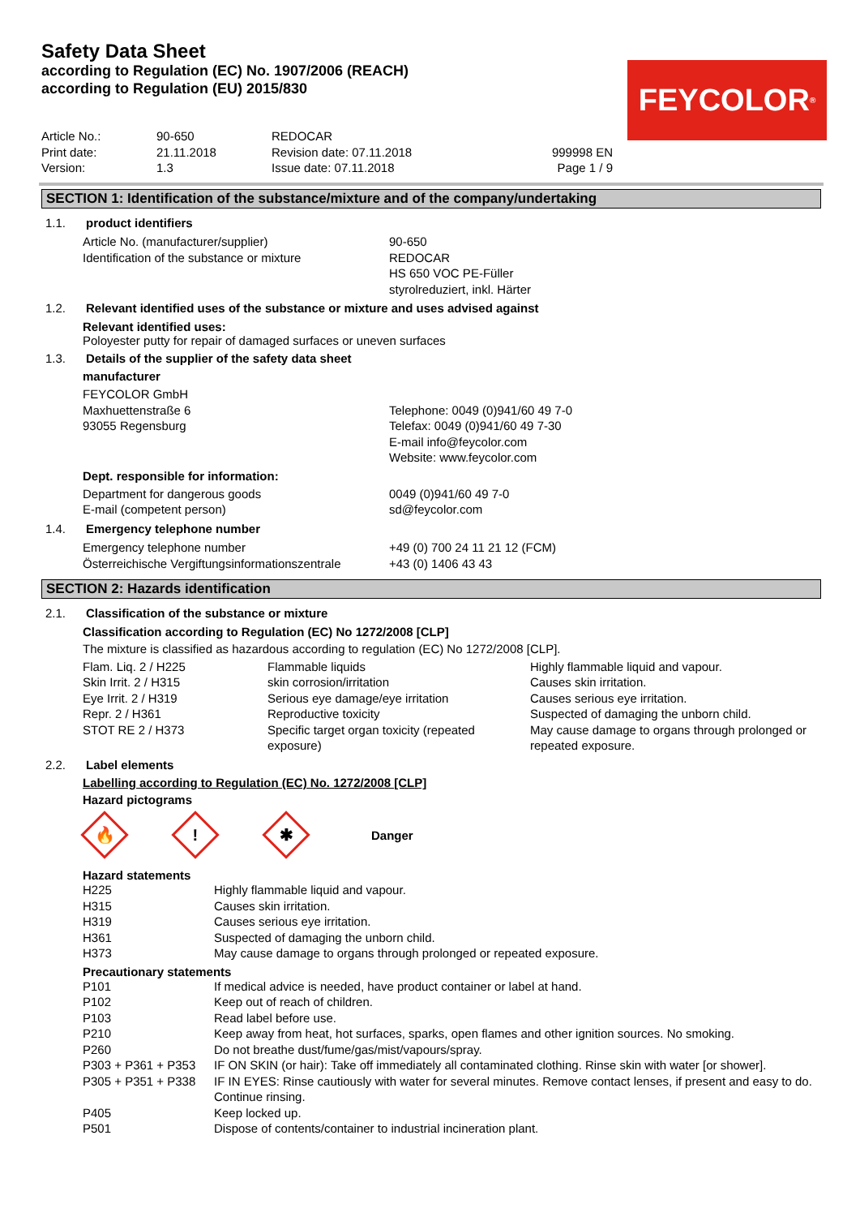Safety Data Sheet
according to Regulation (EC) No. 1907/2006 (REACH)
according to Regulation (EU) 2015/830
FEYCOLOR<sup>®</sup>
| Article No.: | 90-650 | REDOCAR | |
| Print date: | 21.11.2018 | Revision date: 07.11.2018 | 999998 EN |
| Version: | 1.3 | Issue date: 07.11.2018 | Page 1 / 9 |
SECTION 1: Identification of the substance/mixture and of the company/undertaking
| 1.1. | product identifiers |
| Article No. (manufacturer/supplier) | 90-650 |
| Identification of the substance or mixture | REDOCAR HS 650 VOC PE-Füller styrolreduziert, inkl. Härter |
| 1.2. | Relevant identified uses of the substance or mixture and uses advised against |
Relevant identified uses:
Poloyester putty for repair of damaged surfaces or uneven surfaces
| 1.3. | Details of the supplier of the safety data sheet |
manufacturer
| FEYCOLOR GmbH Maxhuettenstraße 6 93055 Regensburg | Telephone: 0049 (0)941/60 49 7-0 Telefax: 0049 (0)941/60 49 7-30 E-mail info@feycolor.com Website: www.feycolor.com |
Dept. responsible for information:
| Department for dangerous goods | 0049 (0)941/60 49 7-0 |
| E-mail (competent person) | sd@feycolor.com |
| 1.4. | Emergency telephone number |
| Emergency telephone number | +49 (0) 700 24 11 21 12 (FCM) |
| Österreichische Vergiftungsinformationszentrale | +43 (0) 1406 43 43 |
SECTION 2: Hazards identification
| 2.1. | Classification of the substance or mixture |
Classification according to Regulation (EC) No 1272/2008 [CLP]
The mixture is classified as hazardous according to regulation (EC) No 1272/2008 [CLP].
| Flam. Liq. 2 / H225 Skin Irrit. 2 / H315 Eye Irrit. 2 / H319 Repr. 2 / H361 STOT RE 2 / H373 | Flammable liquids skin corrosion/irritation Serious eye damage/eye irritation Reproductive toxicity Specific target organ toxicity (repeated exposure) | Highly flammable liquid and vapour. Causes skin irritation. Causes serious eye irritation. Suspected of damaging the unborn child. May cause damage to organs through prolonged or repeated exposure. |
| 2.2. | Label elements |
Labelling according to Regulation (EC) No. 1272/2008 [CLP]
Hazard pictograms
🔥
!
✱
Danger
Hazard statements
| H225 | Highly flammable liquid and vapour. |
| H315 | Causes skin irritation. |
| H319 | Causes serious eye irritation. |
| H361 | Suspected of damaging the unborn child. |
| H373 | May cause damage to organs through prolonged or repeated exposure. |
Precautionary statements
| P101 | If medical advice is needed, have product container or label at hand. |
| P102 | Keep out of reach of children. |
| P103 | Read label before use. |
| P210 | Keep away from heat, hot surfaces, sparks, open flames and other ignition sources. No smoking. |
| P260 | Do not breathe dust/fume/gas/mist/vapours/spray. |
| P303 + P361 + P353 | IF ON SKIN (or hair): Take off immediately all contaminated clothing. Rinse skin with water [or shower]. |
| P305 + P351 + P338 | IF IN EYES: Rinse cautiously with water for several minutes. Remove contact lenses, if present and easy to do. Continue rinsing. |
| P405 | Keep locked up. |
| P501 | Dispose of contents/container to industrial incineration plant. |